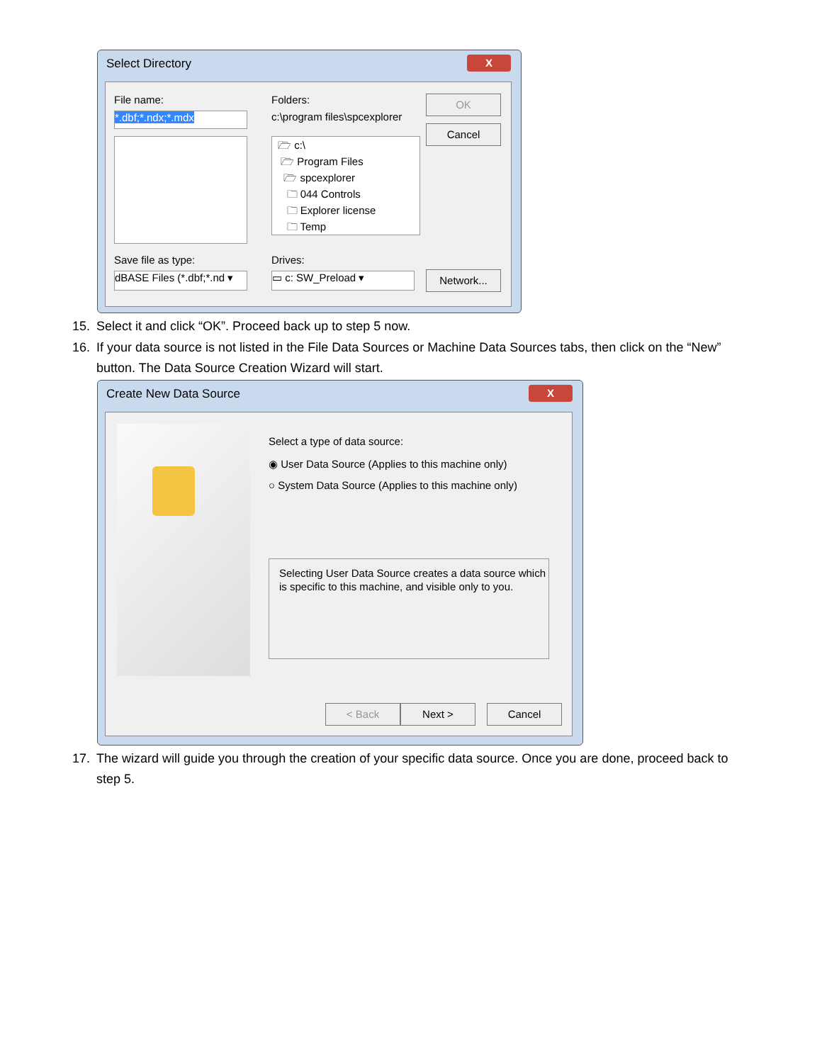Select Directory
X
File name:
*.dbf;*.ndx;*.mdx
Folders:
c:\program files\spcexplorer
🗁 c:\
🗁 Program Files
🗁 spcexplorer
🗀 044 Controls
🗀 Explorer license
🗀 Temp
OK
Cancel
Save file as type:
dBASE Files (*.dbf;*.nd ▾
Drives:
▭ c: SW_Preload ▾ Network...
15. Select it and click “OK”. Proceed back up to step 5 now.
16. If your data source is not listed in the File Data Sources or Machine Data Sources tabs, then click on the “New”
button. The Data Source Creation Wizard will start.
Create New Data Source
X
Select a type of data source:
◉ User Data Source (Applies to this machine only)
○ System Data Source (Applies to this machine only)
Selecting User Data Source creates a data source which is specific to this machine, and visible only to you.
< Back Next > Cancel
17. The wizard will guide you through the creation of your specific data source. Once you are done, proceed back to
step 5.